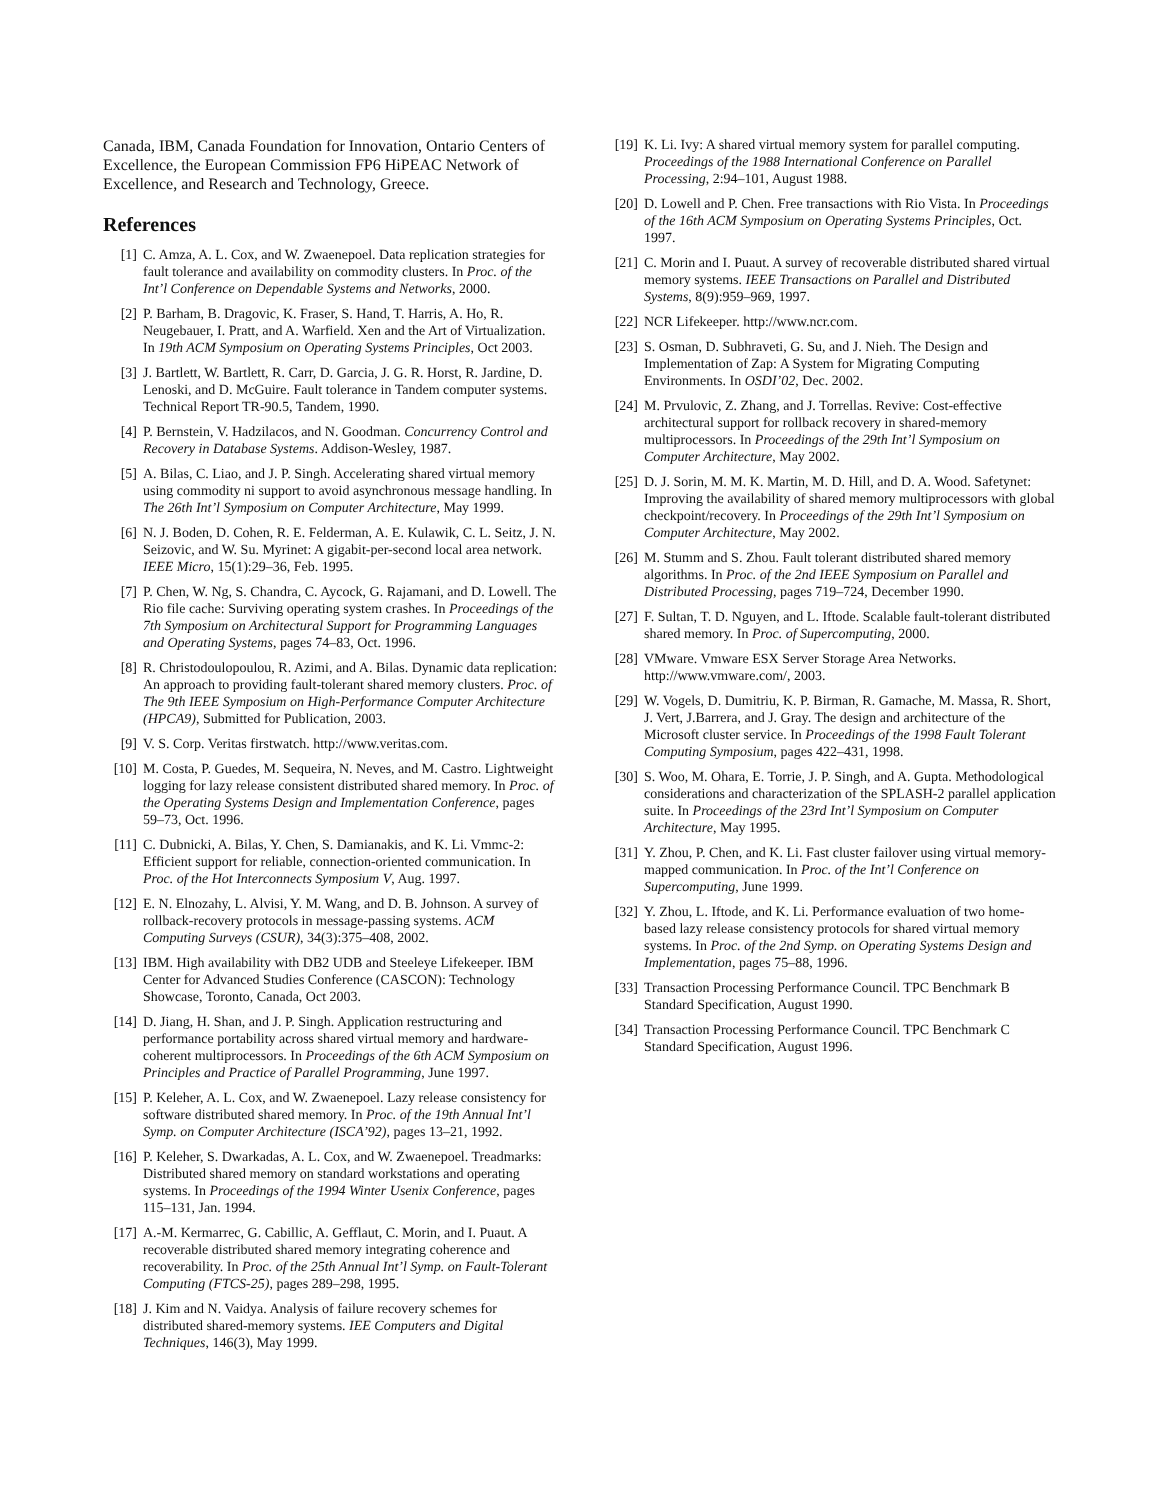Canada, IBM, Canada Foundation for Innovation, Ontario Centers of Excellence, the European Commission FP6 HiPEAC Network of Excellence, and Research and Technology, Greece.
References
[1] C. Amza, A. L. Cox, and W. Zwaenepoel. Data replication strategies for fault tolerance and availability on commodity clusters. In Proc. of the Int’l Conference on Dependable Systems and Networks, 2000.
[2] P. Barham, B. Dragovic, K. Fraser, S. Hand, T. Harris, A. Ho, R. Neugebauer, I. Pratt, and A. Warfield. Xen and the Art of Virtualization. In 19th ACM Symposium on Operating Systems Principles, Oct 2003.
[3] J. Bartlett, W. Bartlett, R. Carr, D. Garcia, J. G. R. Horst, R. Jardine, D. Lenoski, and D. McGuire. Fault tolerance in Tandem computer systems. Technical Report TR-90.5, Tandem, 1990.
[4] P. Bernstein, V. Hadzilacos, and N. Goodman. Concurrency Control and Recovery in Database Systems. Addison-Wesley, 1987.
[5] A. Bilas, C. Liao, and J. P. Singh. Accelerating shared virtual memory using commodity ni support to avoid asynchronous message handling. In The 26th Int’l Symposium on Computer Architecture, May 1999.
[6] N. J. Boden, D. Cohen, R. E. Felderman, A. E. Kulawik, C. L. Seitz, J. N. Seizovic, and W. Su. Myrinet: A gigabit-per-second local area network. IEEE Micro, 15(1):29–36, Feb. 1995.
[7] P. Chen, W. Ng, S. Chandra, C. Aycock, G. Rajamani, and D. Lowell. The Rio file cache: Surviving operating system crashes. In Proceedings of the 7th Symposium on Architectural Support for Programming Languages and Operating Systems, pages 74–83, Oct. 1996.
[8] R. Christodoulopoulou, R. Azimi, and A. Bilas. Dynamic data replication: An approach to providing fault-tolerant shared memory clusters. Proc. of The 9th IEEE Symposium on High-Performance Computer Architecture (HPCA9), Submitted for Publication, 2003.
[9] V. S. Corp. Veritas firstwatch. http://www.veritas.com.
[10] M. Costa, P. Guedes, M. Sequeira, N. Neves, and M. Castro. Lightweight logging for lazy release consistent distributed shared memory. In Proc. of the Operating Systems Design and Implementation Conference, pages 59–73, Oct. 1996.
[11] C. Dubnicki, A. Bilas, Y. Chen, S. Damianakis, and K. Li. Vmmc-2: Efficient support for reliable, connection-oriented communication. In Proc. of the Hot Interconnects Symposium V, Aug. 1997.
[12] E. N. Elnozahy, L. Alvisi, Y. M. Wang, and D. B. Johnson. A survey of rollback-recovery protocols in message-passing systems. ACM Computing Surveys (CSUR), 34(3):375–408, 2002.
[13] IBM. High availability with DB2 UDB and Steeleye Lifekeeper. IBM Center for Advanced Studies Conference (CASCON): Technology Showcase, Toronto, Canada, Oct 2003.
[14] D. Jiang, H. Shan, and J. P. Singh. Application restructuring and performance portability across shared virtual memory and hardware-coherent multiprocessors. In Proceedings of the 6th ACM Symposium on Principles and Practice of Parallel Programming, June 1997.
[15] P. Keleher, A. L. Cox, and W. Zwaenepoel. Lazy release consistency for software distributed shared memory. In Proc. of the 19th Annual Int’l Symp. on Computer Architecture (ISCA’92), pages 13–21, 1992.
[16] P. Keleher, S. Dwarkadas, A. L. Cox, and W. Zwaenepoel. Treadmarks: Distributed shared memory on standard workstations and operating systems. In Proceedings of the 1994 Winter Usenix Conference, pages 115–131, Jan. 1994.
[17] A.-M. Kermarrec, G. Cabillic, A. Gefflaut, C. Morin, and I. Puaut. A recoverable distributed shared memory integrating coherence and recoverability. In Proc. of the 25th Annual Int’l Symp. on Fault-Tolerant Computing (FTCS-25), pages 289–298, 1995.
[18] J. Kim and N. Vaidya. Analysis of failure recovery schemes for distributed shared-memory systems. IEE Computers and Digital Techniques, 146(3), May 1999.
[19] K. Li. Ivy: A shared virtual memory system for parallel computing. Proceedings of the 1988 International Conference on Parallel Processing, 2:94–101, August 1988.
[20] D. Lowell and P. Chen. Free transactions with Rio Vista. In Proceedings of the 16th ACM Symposium on Operating Systems Principles, Oct. 1997.
[21] C. Morin and I. Puaut. A survey of recoverable distributed shared virtual memory systems. IEEE Transactions on Parallel and Distributed Systems, 8(9):959–969, 1997.
[22] NCR Lifekeeper. http://www.ncr.com.
[23] S. Osman, D. Subhraveti, G. Su, and J. Nieh. The Design and Implementation of Zap: A System for Migrating Computing Environments. In OSDI’02, Dec. 2002.
[24] M. Prvulovic, Z. Zhang, and J. Torrellas. Revive: Cost-effective architectural support for rollback recovery in shared-memory multiprocessors. In Proceedings of the 29th Int’l Symposium on Computer Architecture, May 2002.
[25] D. J. Sorin, M. M. K. Martin, M. D. Hill, and D. A. Wood. Safetynet: Improving the availability of shared memory multiprocessors with global checkpoint/recovery. In Proceedings of the 29th Int’l Symposium on Computer Architecture, May 2002.
[26] M. Stumm and S. Zhou. Fault tolerant distributed shared memory algorithms. In Proc. of the 2nd IEEE Symposium on Parallel and Distributed Processing, pages 719–724, December 1990.
[27] F. Sultan, T. D. Nguyen, and L. Iftode. Scalable fault-tolerant distributed shared memory. In Proc. of Supercomputing, 2000.
[28] VMware. Vmware ESX Server Storage Area Networks. http://www.vmware.com/, 2003.
[29] W. Vogels, D. Dumitriu, K. P. Birman, R. Gamache, M. Massa, R. Short, J. Vert, J.Barrera, and J. Gray. The design and architecture of the Microsoft cluster service. In Proceedings of the 1998 Fault Tolerant Computing Symposium, pages 422–431, 1998.
[30] S. Woo, M. Ohara, E. Torrie, J. P. Singh, and A. Gupta. Methodological considerations and characterization of the SPLASH-2 parallel application suite. In Proceedings of the 23rd Int’l Symposium on Computer Architecture, May 1995.
[31] Y. Zhou, P. Chen, and K. Li. Fast cluster failover using virtual memory-mapped communication. In Proc. of the Int’l Conference on Supercomputing, June 1999.
[32] Y. Zhou, L. Iftode, and K. Li. Performance evaluation of two home-based lazy release consistency protocols for shared virtual memory systems. In Proc. of the 2nd Symp. on Operating Systems Design and Implementation, pages 75–88, 1996.
[33] Transaction Processing Performance Council. TPC Benchmark B Standard Specification, August 1990.
[34] Transaction Processing Performance Council. TPC Benchmark C Standard Specification, August 1996.